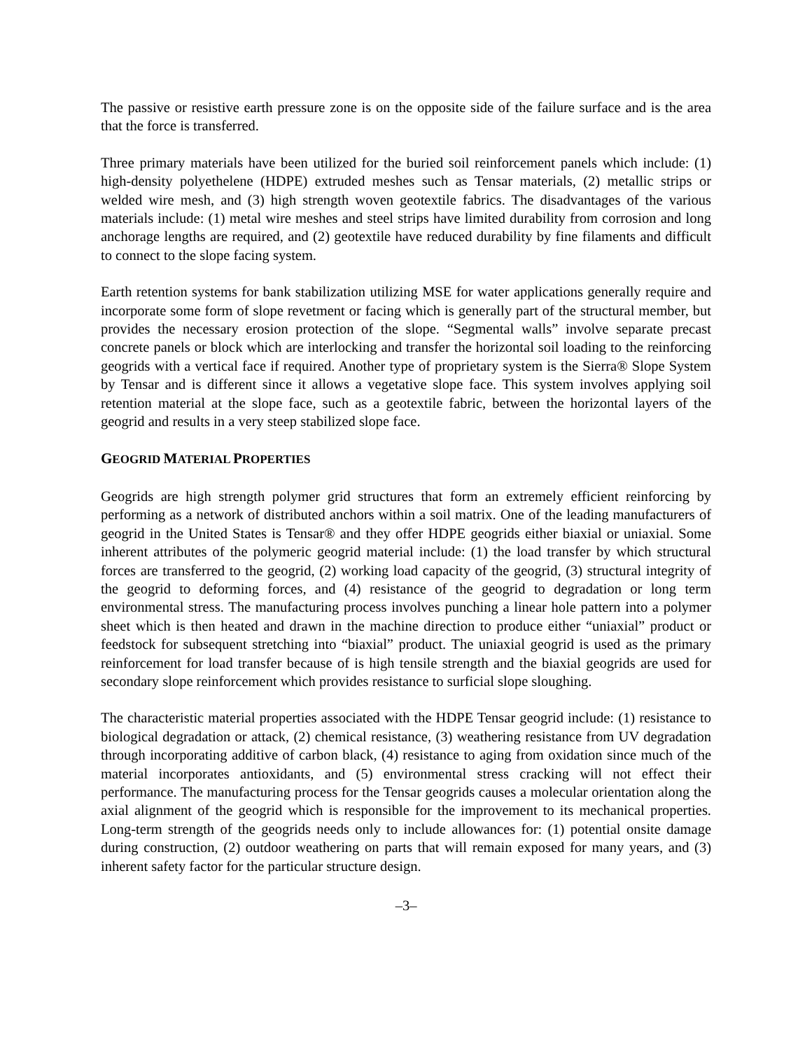The passive or resistive earth pressure zone is on the opposite side of the failure surface and is the area that the force is transferred.
Three primary materials have been utilized for the buried soil reinforcement panels which include: (1) high-density polyethelene (HDPE) extruded meshes such as Tensar materials, (2) metallic strips or welded wire mesh, and (3) high strength woven geotextile fabrics. The disadvantages of the various materials include: (1) metal wire meshes and steel strips have limited durability from corrosion and long anchorage lengths are required, and (2) geotextile have reduced durability by fine filaments and difficult to connect to the slope facing system.
Earth retention systems for bank stabilization utilizing MSE for water applications generally require and incorporate some form of slope revetment or facing which is generally part of the structural member, but provides the necessary erosion protection of the slope. “Segmental walls” involve separate precast concrete panels or block which are interlocking and transfer the horizontal soil loading to the reinforcing geogrids with a vertical face if required. Another type of proprietary system is the Sierra® Slope System by Tensar and is different since it allows a vegetative slope face. This system involves applying soil retention material at the slope face, such as a geotextile fabric, between the horizontal layers of the geogrid and results in a very steep stabilized slope face.
GEOGRID MATERIAL PROPERTIES
Geogrids are high strength polymer grid structures that form an extremely efficient reinforcing by performing as a network of distributed anchors within a soil matrix. One of the leading manufacturers of geogrid in the United States is Tensar® and they offer HDPE geogrids either biaxial or uniaxial. Some inherent attributes of the polymeric geogrid material include: (1) the load transfer by which structural forces are transferred to the geogrid, (2) working load capacity of the geogrid, (3) structural integrity of the geogrid to deforming forces, and (4) resistance of the geogrid to degradation or long term environmental stress. The manufacturing process involves punching a linear hole pattern into a polymer sheet which is then heated and drawn in the machine direction to produce either “uniaxial” product or feedstock for subsequent stretching into “biaxial” product. The uniaxial geogrid is used as the primary reinforcement for load transfer because of is high tensile strength and the biaxial geogrids are used for secondary slope reinforcement which provides resistance to surficial slope sloughing.
The characteristic material properties associated with the HDPE Tensar geogrid include: (1) resistance to biological degradation or attack, (2) chemical resistance, (3) weathering resistance from UV degradation through incorporating additive of carbon black, (4) resistance to aging from oxidation since much of the material incorporates antioxidants, and (5) environmental stress cracking will not effect their performance. The manufacturing process for the Tensar geogrids causes a molecular orientation along the axial alignment of the geogrid which is responsible for the improvement to its mechanical properties. Long-term strength of the geogrids needs only to include allowances for: (1) potential onsite damage during construction, (2) outdoor weathering on parts that will remain exposed for many years, and (3) inherent safety factor for the particular structure design.
–3–